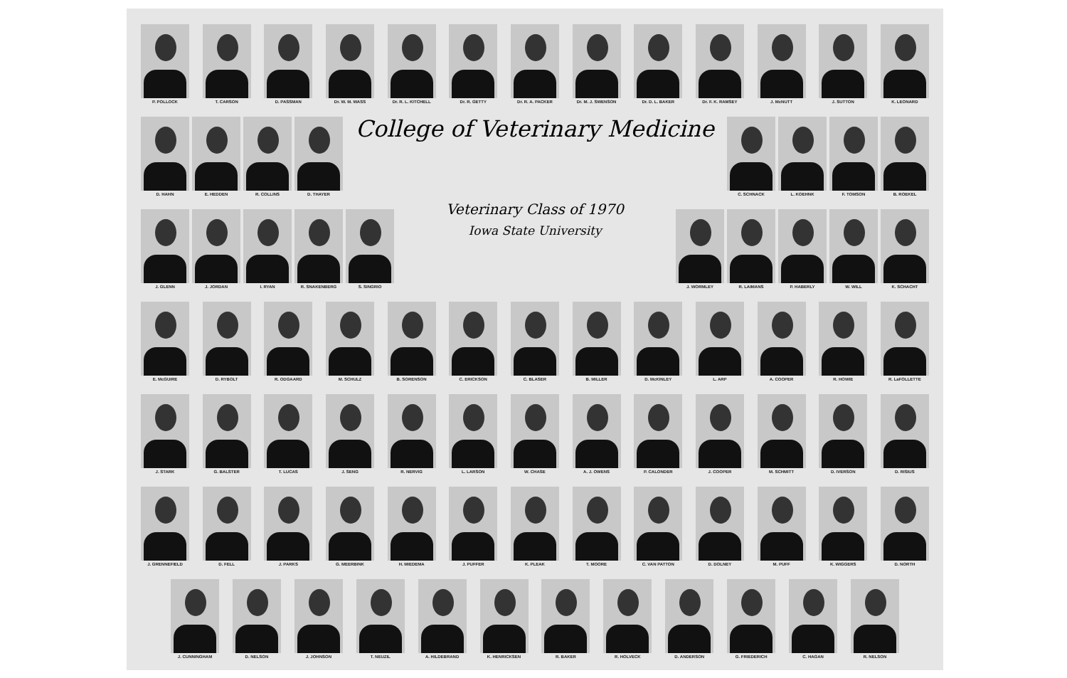P. POLLOCK
T. CARSON
D. PASSMAN
Dr. W. M. WASS
Dr. R. L. KITCHELL
Dr. R. GETTY
Dr. R. A. PACKER
Dr. M. J. SWENSON
Dr. D. L. BAKER
Dr. F. K. RAMSEY
J. McNUTT
J. SUTTON
K. LEONARD
D. HAHN E. HEDDEN
R. COLLINS
D. THAYER
College of Veterinary Medicine
C. SCHNACK
L. KOEHNK
F. TOMSON
B. ROEKEL
J. GLENN
J. JORDAN
I. RYAN R. SNAKENBERG
S. SINGRIO
Veterinary Class of 1970
Iowa State University
J. WORMLEY
R. LAIMANS
P. HABERLY
W. WILL K. SCHACHT
E. McGUIRE
D. RYBOLT
R. ODGAARD
M. SCHULZ
B. SORENSON
C. ERICKSON
C. BLASER
B. MILLER
D. McKINLEY
L. ARP A. COOPER
R. HOWIE
R. LaFOLLETTE
J. STARK
G. BALSTER
T. LUCAS
J. SENG R. NERVIG
L. LARSON
W. CHASE
A. J. OWENS
P. CALONDER
J. COOPER
M. SCHMITT
D. IVERSON
D. RISIUS
J. GRENNEFIELD
D. FELL J. PARKS
G. MEERBINK
H. MIEDEMA
J. PUFFER
K. PLEAK
T. MOORE
C. VAN PATTON
D. DOLNEY
M. PUFF K. WIGGERS
D. NORTH
J. CUNNINGHAM
D. NELSON
J. JOHNSON
T. NEUZIL
A. HILDEBRAND
K. HENRICKSEN
R. BAKER
R. HOLVECK
D. ANDERSON
G. FRIEDERICH
C. HAGAN
R. NELSON